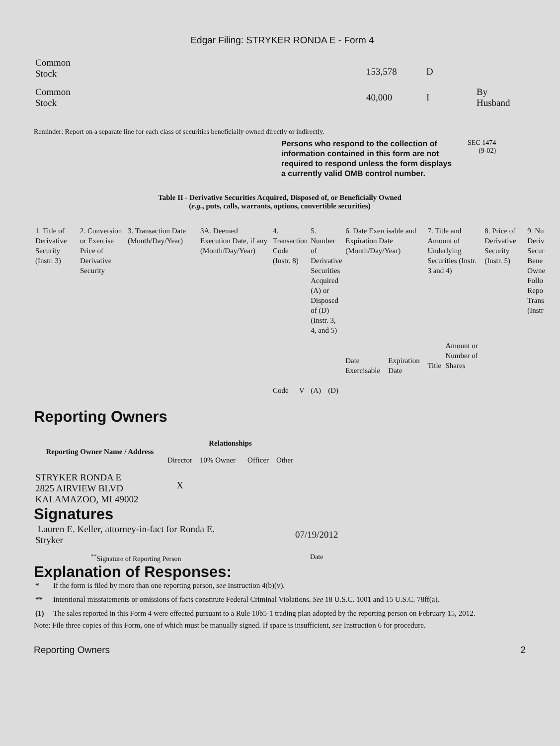Edgar Filing: STRYKER RONDA E - Form 4
| Common Stock | 153,578 | D | |
| Common Stock | 40,000 | I | By Husband |
Reminder: Report on a separate line for each class of securities beneficially owned directly or indirectly.
Persons who respond to the collection of information contained in this form are not required to respond unless the form displays a currently valid OMB control number.
SEC 1474
(9-02)
Table II - Derivative Securities Acquired, Disposed of, or Beneficially Owned
(e.g., puts, calls, warrants, options, convertible securities)
| 1. Title of Derivative Security (Instr. 3) | 2. Conversion or Exercise Price of Derivative Security | 3. Transaction Date (Month/Day/Year) | 3A. Deemed Execution Date, if any (Month/Day/Year) | 4. Transaction Code (Instr. 8) | | 5. Number of Derivative Securities Acquired (A) or Disposed of (D) (Instr. 3, 4, and 5) | | 6. Date Exercisable and Expiration Date (Month/Day/Year) | | 7. Title and Amount of Underlying Securities (Instr. 3 and 4) | | 8. Price of Derivative Security (Instr. 5) | 9. Nu Deriv Secur Bene Owne Follo Repo Trans (Instr |
| | | | | Code | V | (A) | (D) | Date Exercisable | Expiration Date | Title | Amount or Number of Shares | | |
Reporting Owners
| Reporting Owner Name / Address | Relationships | | | |
| --- | --- | --- | --- | --- |
| | Director | 10% Owner | Officer | Other |
| STRYKER RONDA E 2825 AIRVIEW BLVD KALAMAZOO, MI 49002 | X | | | |
Signatures
| Lauren E. Keller, attorney-in-fact for Ronda E. Stryker | 07/19/2012 |
| <sup>**</sup> Signature of Reporting Person | Date |
Explanation of Responses:
| * | If the form is filed by more than one reporting person, see Instruction 4(b)(v). |
| ** | Intentional misstatements or omissions of facts constitute Federal Criminal Violations. See 18 U.S.C. 1001 and 15 U.S.C. 78ff(a). |
| (1) | The sales reported in this Form 4 were effected pursuant to a Rule 10b5-1 trading plan adopted by the reporting person on February 15, 2012. |
Note: File three copies of this Form, one of which must be manually signed. If space is insufficient, see Instruction 6 for procedure.
Reporting Owners 2